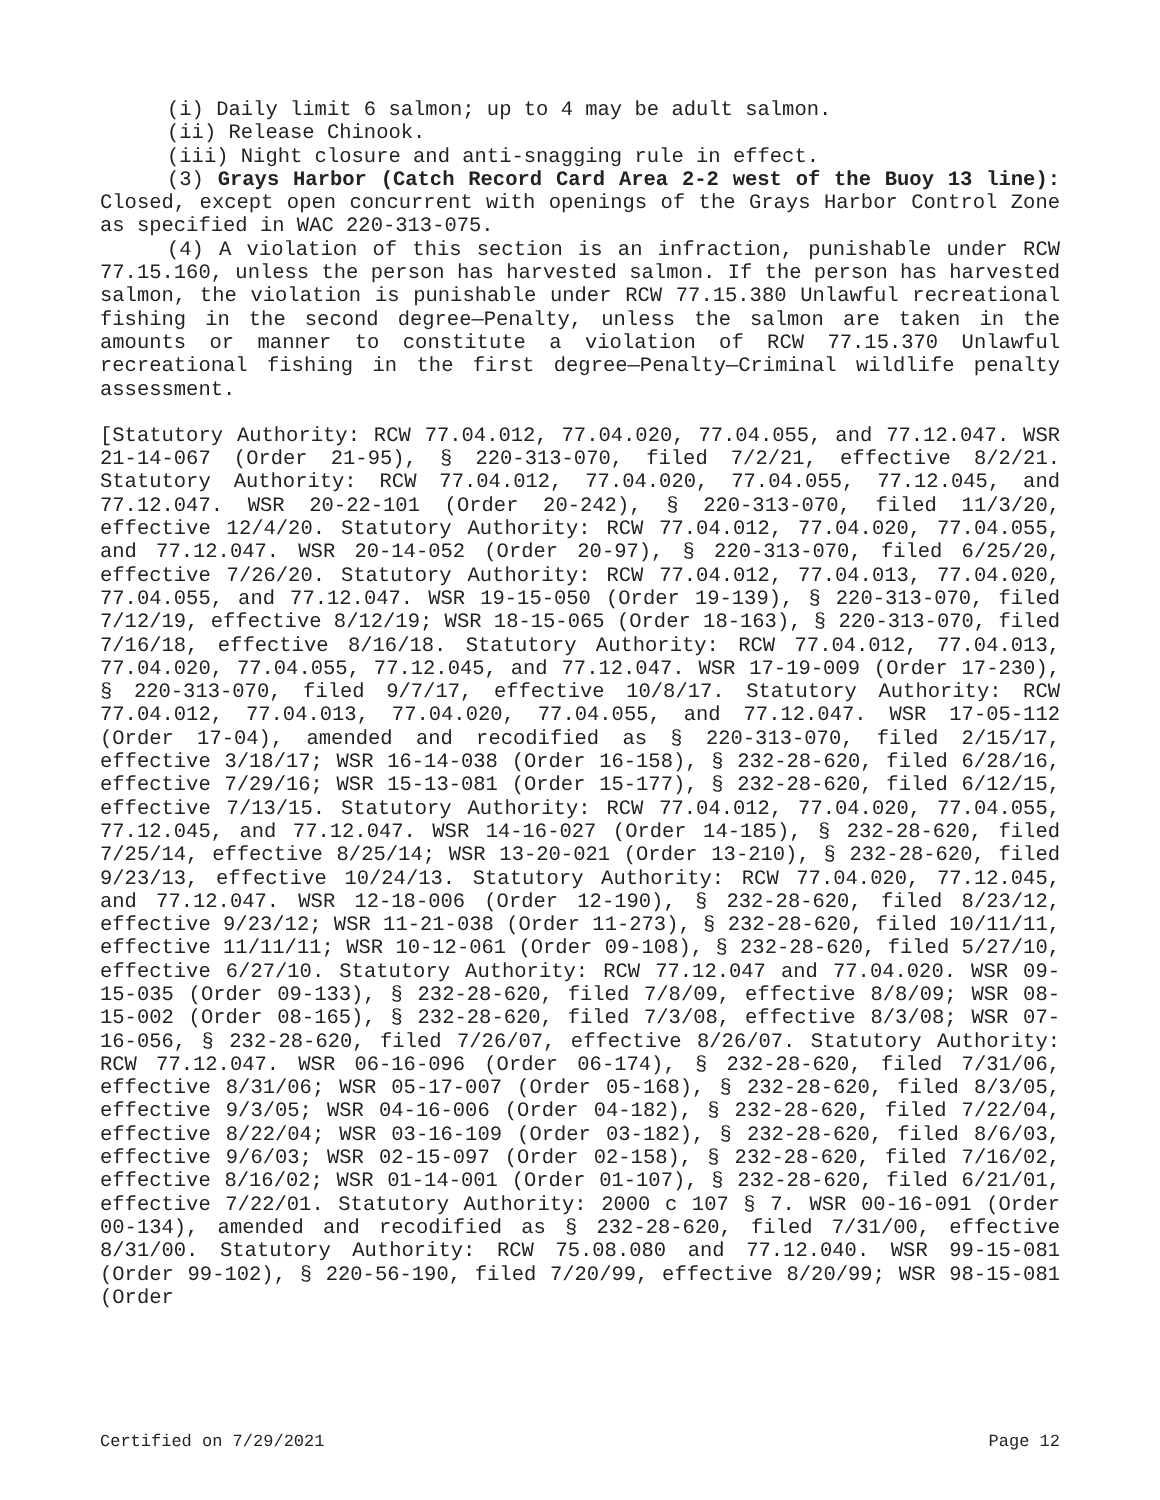(i) Daily limit 6 salmon; up to 4 may be adult salmon.
(ii) Release Chinook.
(iii) Night closure and anti-snagging rule in effect.
(3) Grays Harbor (Catch Record Card Area 2-2 west of the Buoy 13 line): Closed, except open concurrent with openings of the Grays Harbor Control Zone as specified in WAC 220-313-075.
(4) A violation of this section is an infraction, punishable under RCW 77.15.160, unless the person has harvested salmon. If the person has harvested salmon, the violation is punishable under RCW 77.15.380 Unlawful recreational fishing in the second degree—Penalty, unless the salmon are taken in the amounts or manner to constitute a violation of RCW 77.15.370 Unlawful recreational fishing in the first degree—Penalty—Criminal wildlife penalty assessment.
[Statutory Authority: RCW 77.04.012, 77.04.020, 77.04.055, and 77.12.047. WSR 21-14-067 (Order 21-95), § 220-313-070, filed 7/2/21, effective 8/2/21. Statutory Authority: RCW 77.04.012, 77.04.020, 77.04.055, 77.12.045, and 77.12.047. WSR 20-22-101 (Order 20-242), § 220-313-070, filed 11/3/20, effective 12/4/20. Statutory Authority: RCW 77.04.012, 77.04.020, 77.04.055, and 77.12.047. WSR 20-14-052 (Order 20-97), § 220-313-070, filed 6/25/20, effective 7/26/20. Statutory Authority: RCW 77.04.012, 77.04.013, 77.04.020, 77.04.055, and 77.12.047. WSR 19-15-050 (Order 19-139), § 220-313-070, filed 7/12/19, effective 8/12/19; WSR 18-15-065 (Order 18-163), § 220-313-070, filed 7/16/18, effective 8/16/18. Statutory Authority: RCW 77.04.012, 77.04.013, 77.04.020, 77.04.055, 77.12.045, and 77.12.047. WSR 17-19-009 (Order 17-230), § 220-313-070, filed 9/7/17, effective 10/8/17. Statutory Authority: RCW 77.04.012, 77.04.013, 77.04.020, 77.04.055, and 77.12.047. WSR 17-05-112 (Order 17-04), amended and recodified as § 220-313-070, filed 2/15/17, effective 3/18/17; WSR 16-14-038 (Order 16-158), § 232-28-620, filed 6/28/16, effective 7/29/16; WSR 15-13-081 (Order 15-177), § 232-28-620, filed 6/12/15, effective 7/13/15. Statutory Authority: RCW 77.04.012, 77.04.020, 77.04.055, 77.12.045, and 77.12.047. WSR 14-16-027 (Order 14-185), § 232-28-620, filed 7/25/14, effective 8/25/14; WSR 13-20-021 (Order 13-210), § 232-28-620, filed 9/23/13, effective 10/24/13. Statutory Authority: RCW 77.04.020, 77.12.045, and 77.12.047. WSR 12-18-006 (Order 12-190), § 232-28-620, filed 8/23/12, effective 9/23/12; WSR 11-21-038 (Order 11-273), § 232-28-620, filed 10/11/11, effective 11/11/11; WSR 10-12-061 (Order 09-108), § 232-28-620, filed 5/27/10, effective 6/27/10. Statutory Authority: RCW 77.12.047 and 77.04.020. WSR 09-15-035 (Order 09-133), § 232-28-620, filed 7/8/09, effective 8/8/09; WSR 08-15-002 (Order 08-165), § 232-28-620, filed 7/3/08, effective 8/3/08; WSR 07-16-056, § 232-28-620, filed 7/26/07, effective 8/26/07. Statutory Authority: RCW 77.12.047. WSR 06-16-096 (Order 06-174), § 232-28-620, filed 7/31/06, effective 8/31/06; WSR 05-17-007 (Order 05-168), § 232-28-620, filed 8/3/05, effective 9/3/05; WSR 04-16-006 (Order 04-182), § 232-28-620, filed 7/22/04, effective 8/22/04; WSR 03-16-109 (Order 03-182), § 232-28-620, filed 8/6/03, effective 9/6/03; WSR 02-15-097 (Order 02-158), § 232-28-620, filed 7/16/02, effective 8/16/02; WSR 01-14-001 (Order 01-107), § 232-28-620, filed 6/21/01, effective 7/22/01. Statutory Authority: 2000 c 107 § 7. WSR 00-16-091 (Order 00-134), amended and recodified as § 232-28-620, filed 7/31/00, effective 8/31/00. Statutory Authority: RCW 75.08.080 and 77.12.040. WSR 99-15-081 (Order 99-102), § 220-56-190, filed 7/20/99, effective 8/20/99; WSR 98-15-081 (Order
Certified on 7/29/2021 Page 12